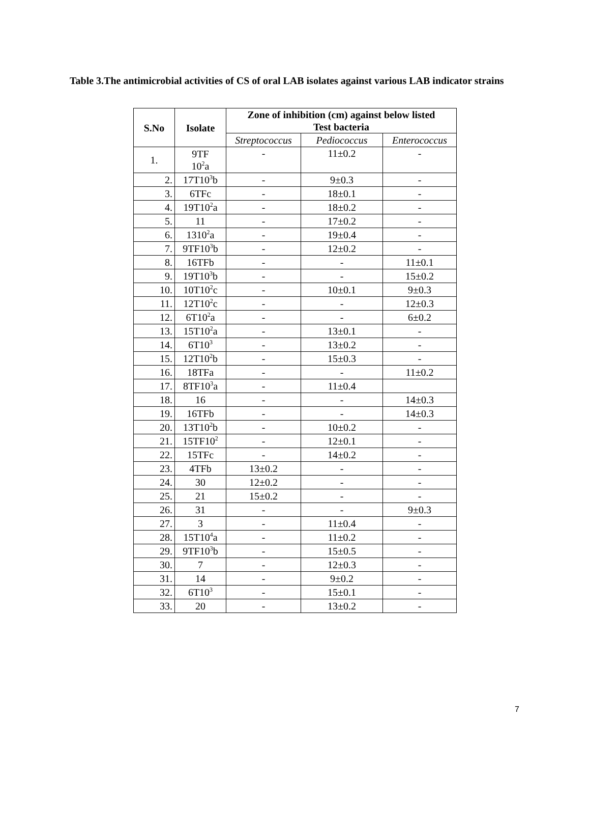Table 3.The antimicrobial activities of CS of oral LAB isolates against various LAB indicator strains
| S.No | Isolate | Zone of inhibition (cm) against below listed Test bacteria | | |
| --- | --- | --- | --- | --- |
| | | Streptococcus | Pediococcus | Enterococcus |
| 1. | 9TF 10<sup>2</sup>a | - | 11±0.2 | - |
| 2. | 17T10<sup>3</sup>b | - | 9±0.3 | - |
| 3. | 6TFc | - | 18±0.1 | - |
| 4. | 19T10<sup>2</sup>a | - | 18±0.2 | - |
| 5. | 11 | - | 17±0.2 | - |
| 6. | 1310<sup>2</sup>a | - | 19±0.4 | - |
| 7. | 9TF10<sup>3</sup>b | - | 12±0.2 | - |
| 8. | 16TFb | - | - | 11±0.1 |
| 9. | 19T10<sup>3</sup>b | - | - | 15±0.2 |
| 10. | 10T10<sup>2</sup>c | - | 10±0.1 | 9±0.3 |
| 11. | 12T10<sup>2</sup>c | - | - | 12±0.3 |
| 12. | 6T10<sup>2</sup>a | - | - | 6±0.2 |
| 13. | 15T10<sup>2</sup>a | - | 13±0.1 | - |
| 14. | 6T10<sup>3</sup> | - | 13±0.2 | - |
| 15. | 12T10<sup>2</sup>b | - | 15±0.3 | - |
| 16. | 18TFa | - | - | 11±0.2 |
| 17. | 8TF10<sup>3</sup>a | - | 11±0.4 | |
| 18. | 16 | - | - | 14±0.3 |
| 19. | 16TFb | - | - | 14±0.3 |
| 20. | 13T10<sup>2</sup>b | - | 10±0.2 | - |
| 21. | 15TF10<sup>2</sup> | - | 12±0.1 | - |
| 22. | 15TFc | - | 14±0.2 | - |
| 23. | 4TFb | 13±0.2 | - | - |
| 24. | 30 | 12±0.2 | - | - |
| 25. | 21 | 15±0.2 | - | - |
| 26. | 31 | - | - | 9±0.3 |
| 27. | 3 | - | 11±0.4 | - |
| 28. | 15T10<sup>4</sup>a | - | 11±0.2 | - |
| 29. | 9TF10<sup>3</sup>b | - | 15±0.5 | - |
| 30. | 7 | - | 12±0.3 | - |
| 31. | 14 | - | 9±0.2 | - |
| 32. | 6T10<sup>3</sup> | - | 15±0.1 | - |
| 33. | 20 | - | 13±0.2 | - |
7